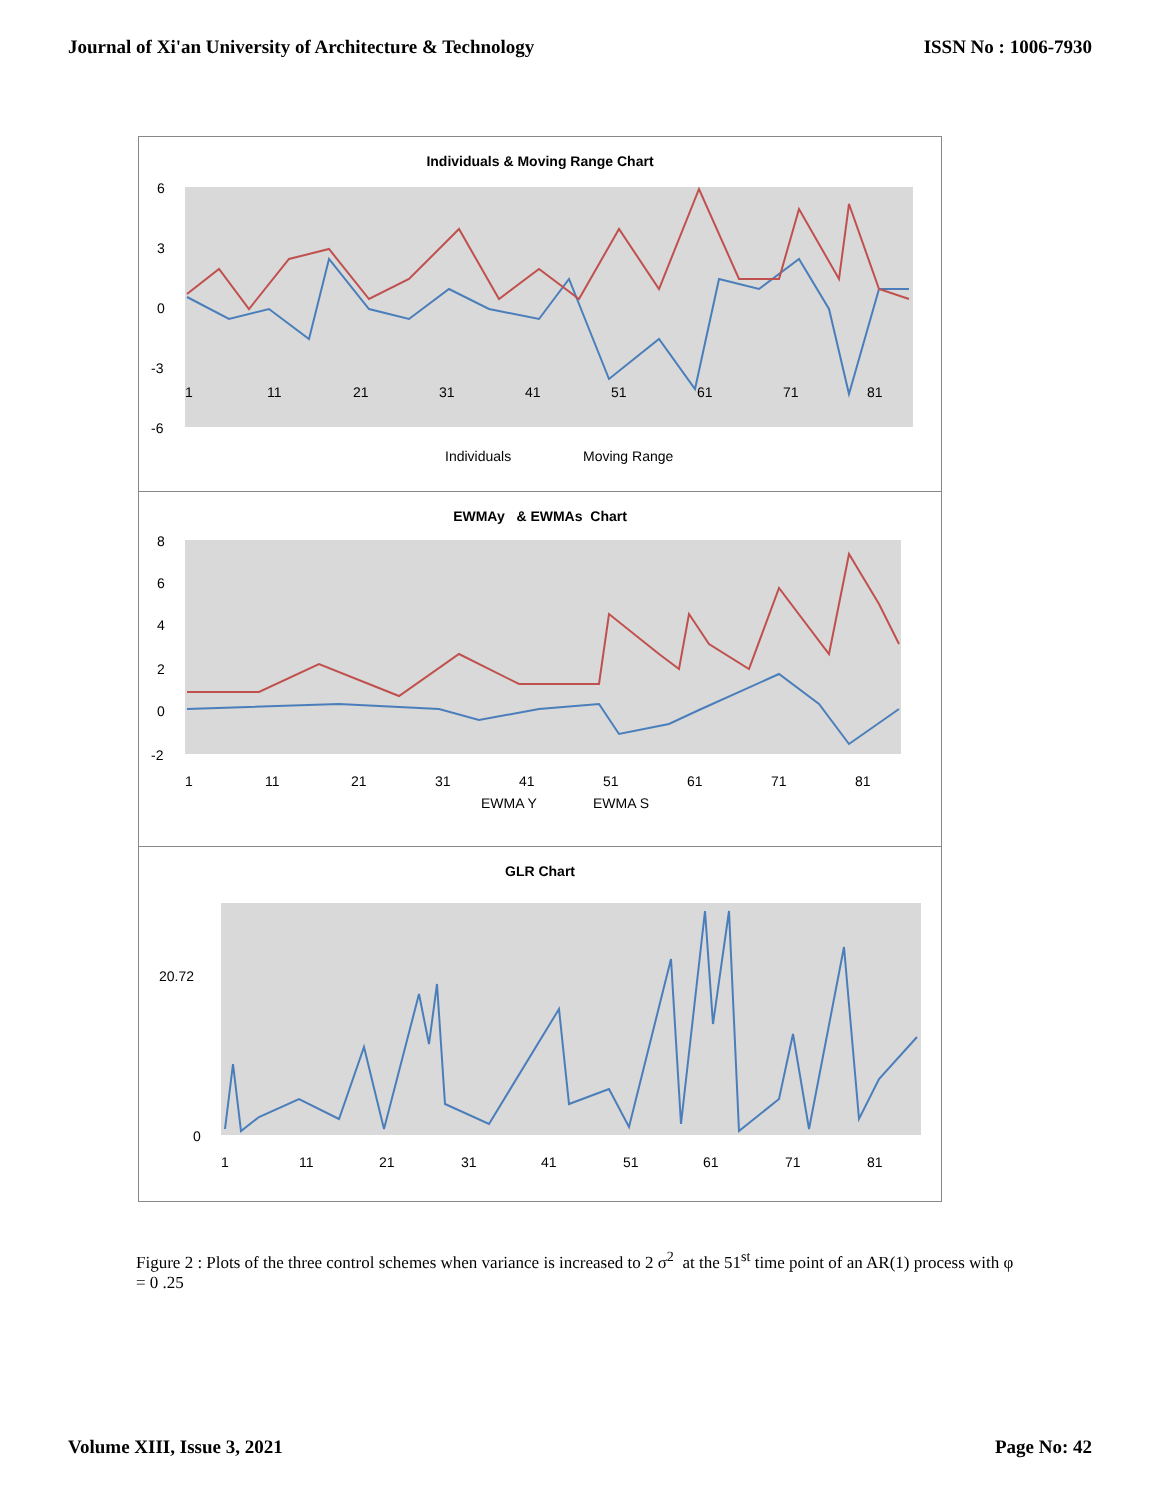Journal of Xi'an University of Architecture & Technology ISSN No : 1006-7930
Individuals & Moving Range Chart
6
3
0
-3
-6
1
11
21
31
41
51
61
71
81
Individuals
Moving Range
EWMAy & EWMAs Chart
8
6
4
2
0
-2
1
11
21
31
41
51
61
71
81
EWMA Y
EWMA S
GLR Chart
20.72
0
1
11
21
31
41
51
61
71
81
Figure 2 : Plots of the three control schemes when variance is increased to 2 σ<sup>2</sup> at the 51<sup>st</sup> time point of an AR(1) process with φ = 0 .25
Volume XIII, Issue 3, 2021 Page No: 42